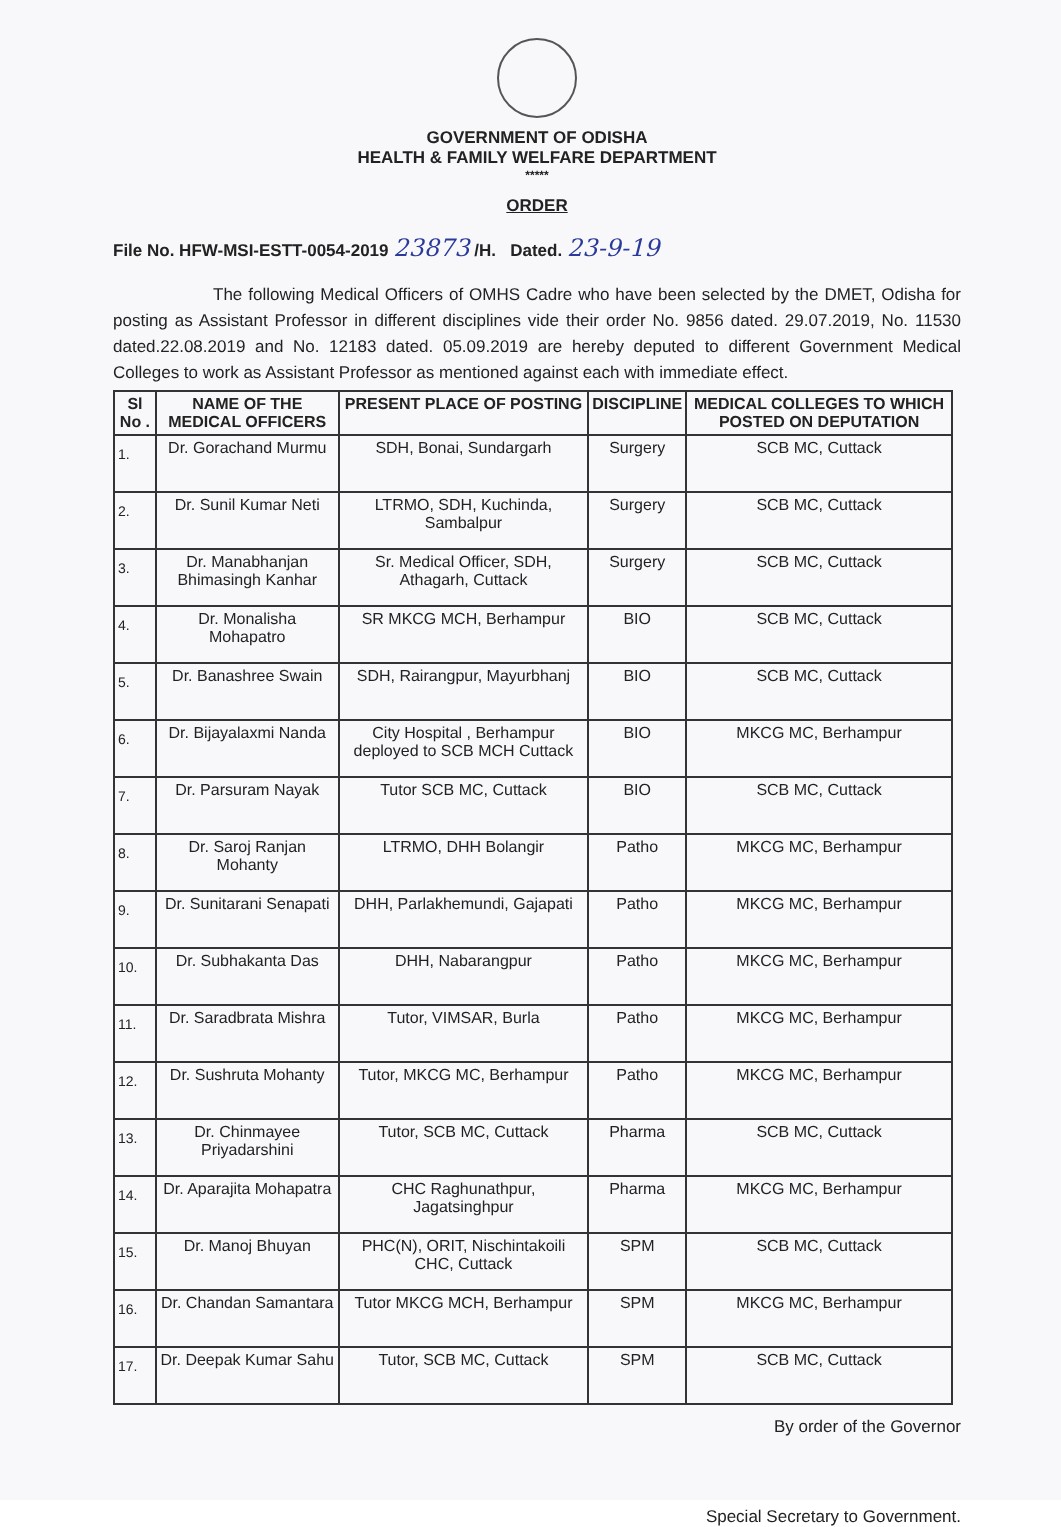GOVERNMENT OF ODISHA
HEALTH & FAMILY WELFARE DEPARTMENT
*****
ORDER
File No. HFW-MSI-ESTT-0054-2019 23873 /H. Dated. 23-9-19
The following Medical Officers of OMHS Cadre who have been selected by the DMET, Odisha for posting as Assistant Professor in different disciplines vide their order No. 9856 dated. 29.07.2019, No. 11530 dated.22.08.2019 and No. 12183 dated. 05.09.2019 are hereby deputed to different Government Medical Colleges to work as Assistant Professor as mentioned against each with immediate effect.
| Sl No . | NAME OF THE MEDICAL OFFICERS | PRESENT PLACE OF POSTING | DISCIPLINE | MEDICAL COLLEGES TO WHICH POSTED ON DEPUTATION |
| --- | --- | --- | --- | --- |
| 1. | Dr. Gorachand Murmu | SDH, Bonai, Sundargarh | Surgery | SCB MC, Cuttack |
| 2. | Dr. Sunil Kumar Neti | LTRMO, SDH, Kuchinda, Sambalpur | Surgery | SCB MC, Cuttack |
| 3. | Dr. Manabhanjan Bhimasingh Kanhar | Sr. Medical Officer, SDH, Athagarh, Cuttack | Surgery | SCB MC, Cuttack |
| 4. | Dr. Monalisha Mohapatro | SR MKCG MCH, Berhampur | BIO | SCB MC, Cuttack |
| 5. | Dr. Banashree Swain | SDH, Rairangpur, Mayurbhanj | BIO | SCB MC, Cuttack |
| 6. | Dr. Bijayalaxmi Nanda | City Hospital , Berhampur deployed to SCB MCH Cuttack | BIO | MKCG MC, Berhampur |
| 7. | Dr. Parsuram Nayak | Tutor SCB MC, Cuttack | BIO | SCB MC, Cuttack |
| 8. | Dr. Saroj Ranjan Mohanty | LTRMO, DHH Bolangir | Patho | MKCG MC, Berhampur |
| 9. | Dr. Sunitarani Senapati | DHH, Parlakhemundi, Gajapati | Patho | MKCG MC, Berhampur |
| 10. | Dr. Subhakanta Das | DHH, Nabarangpur | Patho | MKCG MC, Berhampur |
| 11. | Dr. Saradbrata Mishra | Tutor, VIMSAR, Burla | Patho | MKCG MC, Berhampur |
| 12. | Dr. Sushruta Mohanty | Tutor, MKCG MC, Berhampur | Patho | MKCG MC, Berhampur |
| 13. | Dr. Chinmayee Priyadarshini | Tutor, SCB MC, Cuttack | Pharma | SCB MC, Cuttack |
| 14. | Dr. Aparajita Mohapatra | CHC Raghunathpur, Jagatsinghpur | Pharma | MKCG MC, Berhampur |
| 15. | Dr. Manoj Bhuyan | PHC(N), ORIT, Nischintakoili CHC, Cuttack | SPM | SCB MC, Cuttack |
| 16. | Dr. Chandan Samantara | Tutor MKCG MCH, Berhampur | SPM | MKCG MC, Berhampur |
| 17. | Dr. Deepak Kumar Sahu | Tutor, SCB MC, Cuttack | SPM | SCB MC, Cuttack |
By order of the Governor
Special Secretary to Government.